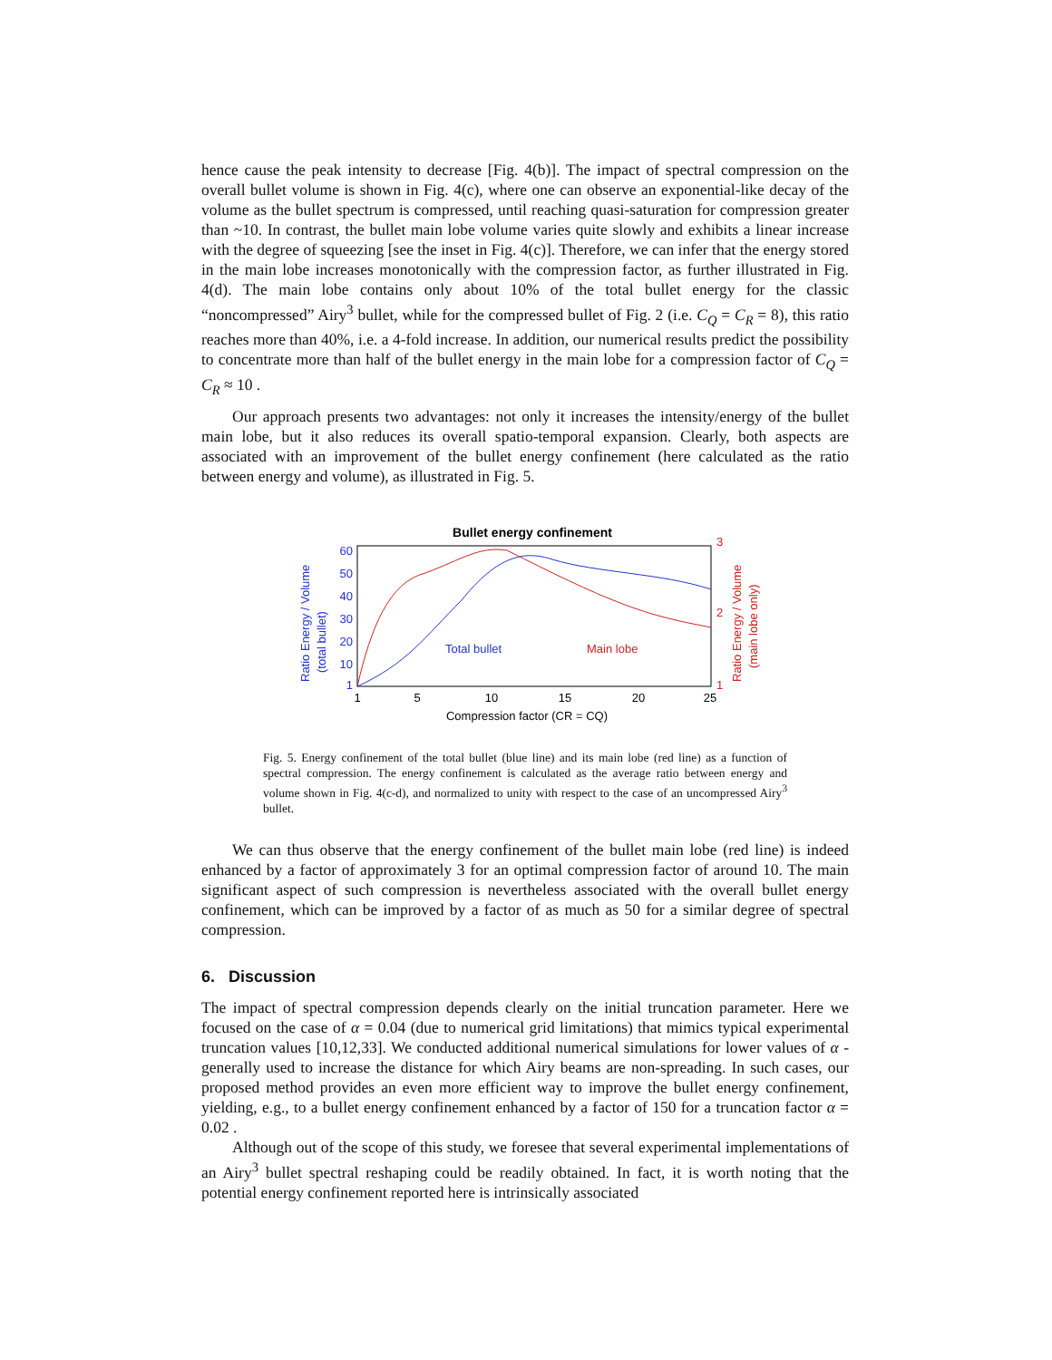hence cause the peak intensity to decrease [Fig. 4(b)]. The impact of spectral compression on the overall bullet volume is shown in Fig. 4(c), where one can observe an exponential-like decay of the volume as the bullet spectrum is compressed, until reaching quasi-saturation for compression greater than ~10. In contrast, the bullet main lobe volume varies quite slowly and exhibits a linear increase with the degree of squeezing [see the inset in Fig. 4(c)]. Therefore, we can infer that the energy stored in the main lobe increases monotonically with the compression factor, as further illustrated in Fig. 4(d). The main lobe contains only about 10% of the total bullet energy for the classic “noncompressed” Airy<sup>3</sup> bullet, while for the compressed bullet of Fig. 2 (i.e. C<sub>Q</sub> = C<sub>R</sub> = 8), this ratio reaches more than 40%, i.e. a 4-fold increase. In addition, our numerical results predict the possibility to concentrate more than half of the bullet energy in the main lobe for a compression factor of C<sub>Q</sub> = C<sub>R</sub> ≈ 10 .
Our approach presents two advantages: not only it increases the intensity/energy of the bullet main lobe, but it also reduces its overall spatio-temporal expansion. Clearly, both aspects are associated with an improvement of the bullet energy confinement (here calculated as the ratio between energy and volume), as illustrated in Fig. 5.
Bullet energy confinement
60
50
40
30
20
10
1
Ratio Energy / Volume
(total bullet)
Total bullet
3
2
1
Ratio Energy / Volume
(main lobe only)
Main lobe
1
5
10
15
20
25
Compression factor (CR = CQ)
Fig. 5. Energy confinement of the total bullet (blue line) and its main lobe (red line) as a function of spectral compression. The energy confinement is calculated as the average ratio between energy and volume shown in Fig. 4(c-d), and normalized to unity with respect to the case of an uncompressed Airy<sup>3</sup> bullet.
We can thus observe that the energy confinement of the bullet main lobe (red line) is indeed enhanced by a factor of approximately 3 for an optimal compression factor of around 10. The main significant aspect of such compression is nevertheless associated with the overall bullet energy confinement, which can be improved by a factor of as much as 50 for a similar degree of spectral compression.
6. Discussion
The impact of spectral compression depends clearly on the initial truncation parameter. Here we focused on the case of α = 0.04 (due to numerical grid limitations) that mimics typical experimental truncation values [10,12,33]. We conducted additional numerical simulations for lower values of α - generally used to increase the distance for which Airy beams are non-spreading. In such cases, our proposed method provides an even more efficient way to improve the bullet energy confinement, yielding, e.g., to a bullet energy confinement enhanced by a factor of 150 for a truncation factor α = 0.02 .
Although out of the scope of this study, we foresee that several experimental implementations of an Airy<sup>3</sup> bullet spectral reshaping could be readily obtained. In fact, it is worth noting that the potential energy confinement reported here is intrinsically associated